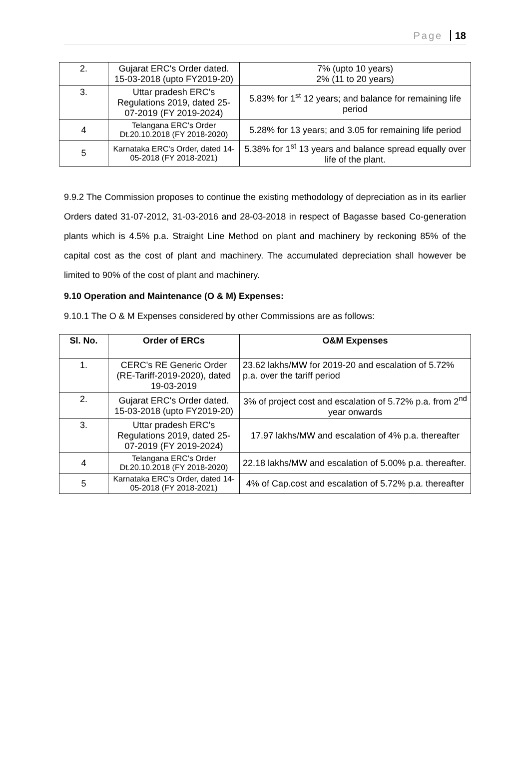Page 18
| 2. | Gujarat ERC's Order dated. 15-03-2018 (upto FY2019-20) | 7% (upto 10 years) 2% (11 to 20 years) |
| 3. | Uttar pradesh ERC's Regulations 2019, dated 25-07-2019 (FY 2019-2024) | 5.83% for 1<sup>st</sup> 12 years; and balance for remaining life period |
| 4 | Telangana ERC's Order Dt.20.10.2018 (FY 2018-2020) | 5.28% for 13 years; and 3.05 for remaining life period |
| 5 | Karnataka ERC's Order, dated 14-05-2018 (FY 2018-2021) | 5.38% for 1<sup>st</sup> 13 years and balance spread equally over life of the plant. |
9.9.2 The Commission proposes to continue the existing methodology of depreciation as in its earlier Orders dated 31-07-2012, 31-03-2016 and 28-03-2018 in respect of Bagasse based Co-generation plants which is 4.5% p.a. Straight Line Method on plant and machinery by reckoning 85% of the capital cost as the cost of plant and machinery. The accumulated depreciation shall however be limited to 90% of the cost of plant and machinery.
9.10 Operation and Maintenance (O & M) Expenses:
9.10.1 The O & M Expenses considered by other Commissions are as follows:
| Sl. No. | Order of ERCs | O&M Expenses |
| --- | --- | --- |
| 1. | CERC's RE Generic Order (RE-Tariff-2019-2020), dated 19-03-2019 | 23.62 lakhs/MW for 2019-20 and escalation of 5.72% p.a. over the tariff period |
| 2. | Gujarat ERC's Order dated. 15-03-2018 (upto FY2019-20) | 3% of project cost and escalation of 5.72% p.a. from 2<sup>nd</sup> year onwards |
| 3. | Uttar pradesh ERC's Regulations 2019, dated 25-07-2019 (FY 2019-2024) | 17.97 lakhs/MW and escalation of 4% p.a. thereafter |
| 4 | Telangana ERC's Order Dt.20.10.2018 (FY 2018-2020) | 22.18 lakhs/MW and escalation of 5.00% p.a. thereafter. |
| 5 | Karnataka ERC's Order, dated 14-05-2018 (FY 2018-2021) | 4% of Cap.cost and escalation of 5.72% p.a. thereafter |